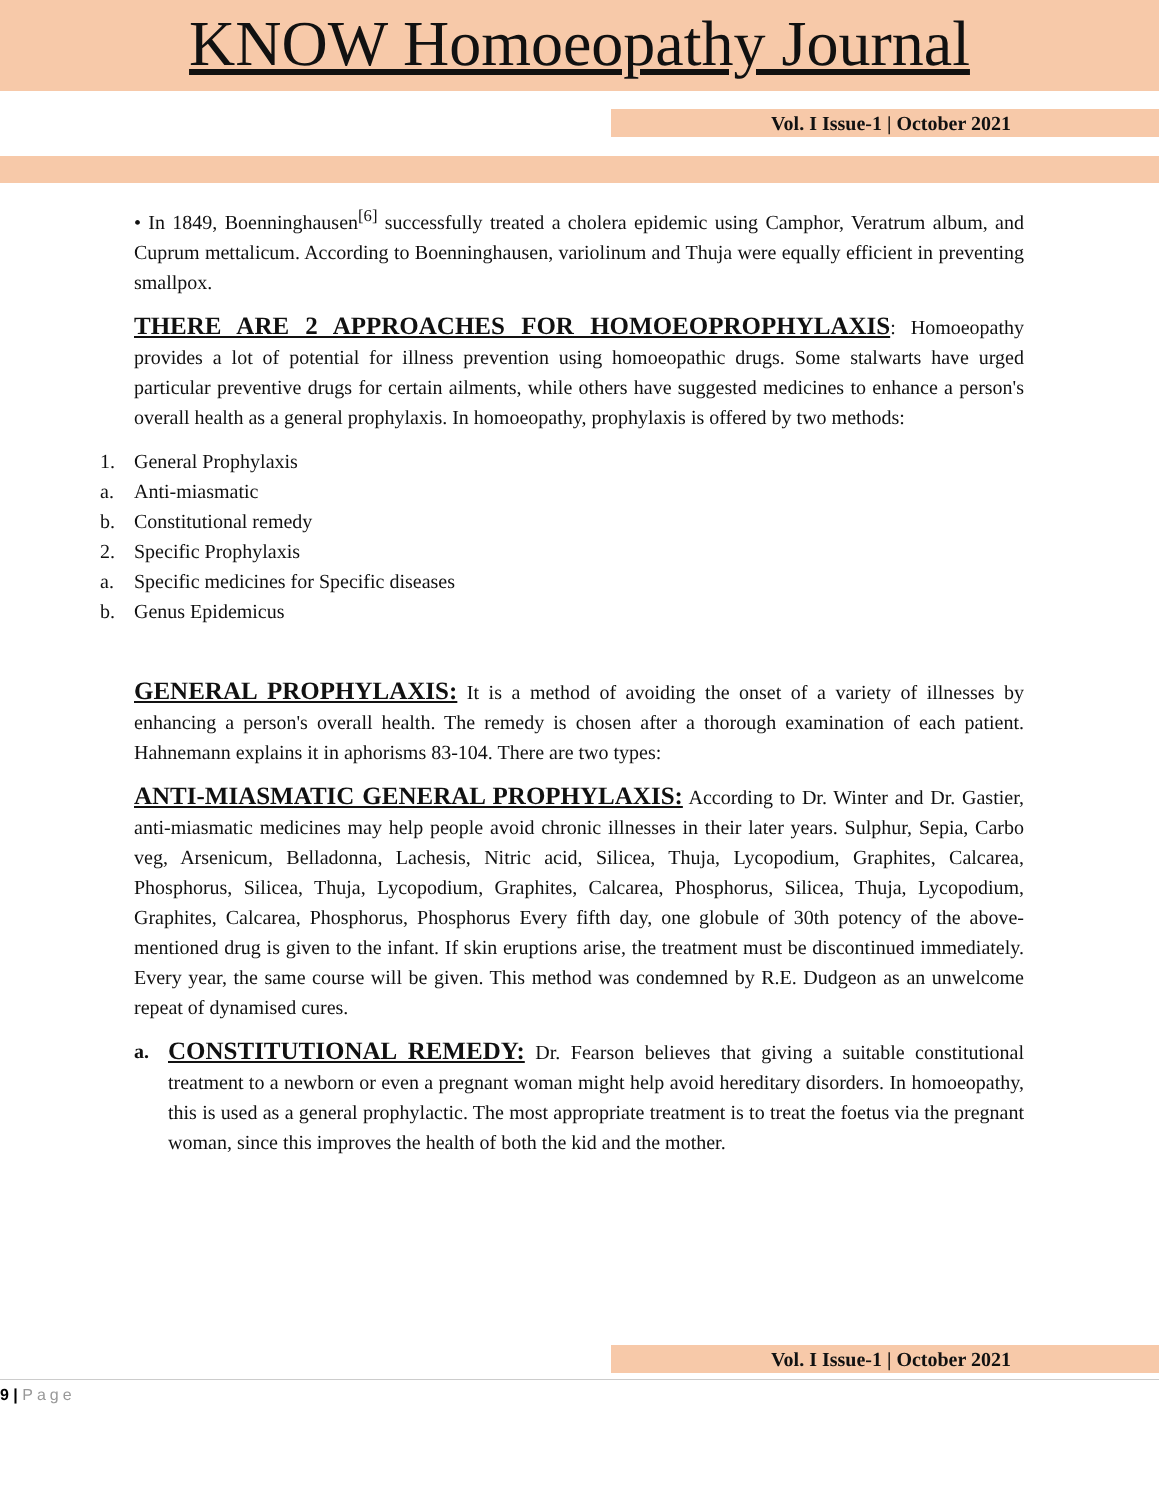KNOW Homoeopathy Journal
Vol. I Issue-1 | October 2021
• In 1849, Boenninghausen<sup>[6]</sup> successfully treated a cholera epidemic using Camphor, Veratrum album, and Cuprum mettalicum. According to Boenninghausen, variolinum and Thuja were equally efficient in preventing smallpox.
THERE ARE 2 APPROACHES FOR HOMOEOPROPHYLAXIS: Homoeopathy provides a lot of potential for illness prevention using homoeopathic drugs. Some stalwarts have urged particular preventive drugs for certain ailments, while others have suggested medicines to enhance a person's overall health as a general prophylaxis. In homoeopathy, prophylaxis is offered by two methods:
1. General Prophylaxis
a. Anti-miasmatic
b. Constitutional remedy
2. Specific Prophylaxis
a. Specific medicines for Specific diseases
b. Genus Epidemicus
GENERAL PROPHYLAXIS: It is a method of avoiding the onset of a variety of illnesses by enhancing a person's overall health. The remedy is chosen after a thorough examination of each patient. Hahnemann explains it in aphorisms 83-104. There are two types:
ANTI-MIASMATIC GENERAL PROPHYLAXIS: According to Dr. Winter and Dr. Gastier, anti-miasmatic medicines may help people avoid chronic illnesses in their later years. Sulphur, Sepia, Carbo veg, Arsenicum, Belladonna, Lachesis, Nitric acid, Silicea, Thuja, Lycopodium, Graphites, Calcarea, Phosphorus, Silicea, Thuja, Lycopodium, Graphites, Calcarea, Phosphorus, Silicea, Thuja, Lycopodium, Graphites, Calcarea, Phosphorus, Phosphorus Every fifth day, one globule of 30th potency of the above-mentioned drug is given to the infant. If skin eruptions arise, the treatment must be discontinued immediately. Every year, the same course will be given. This method was condemned by R.E. Dudgeon as an unwelcome repeat of dynamised cures.
a.
CONSTITUTIONAL REMEDY: Dr. Fearson believes that giving a suitable constitutional treatment to a newborn or even a pregnant woman might help avoid hereditary disorders. In homoeopathy, this is used as a general prophylactic. The most appropriate treatment is to treat the foetus via the pregnant woman, since this improves the health of both the kid and the mother.
Vol. I Issue-1 | October 2021
9 | Page